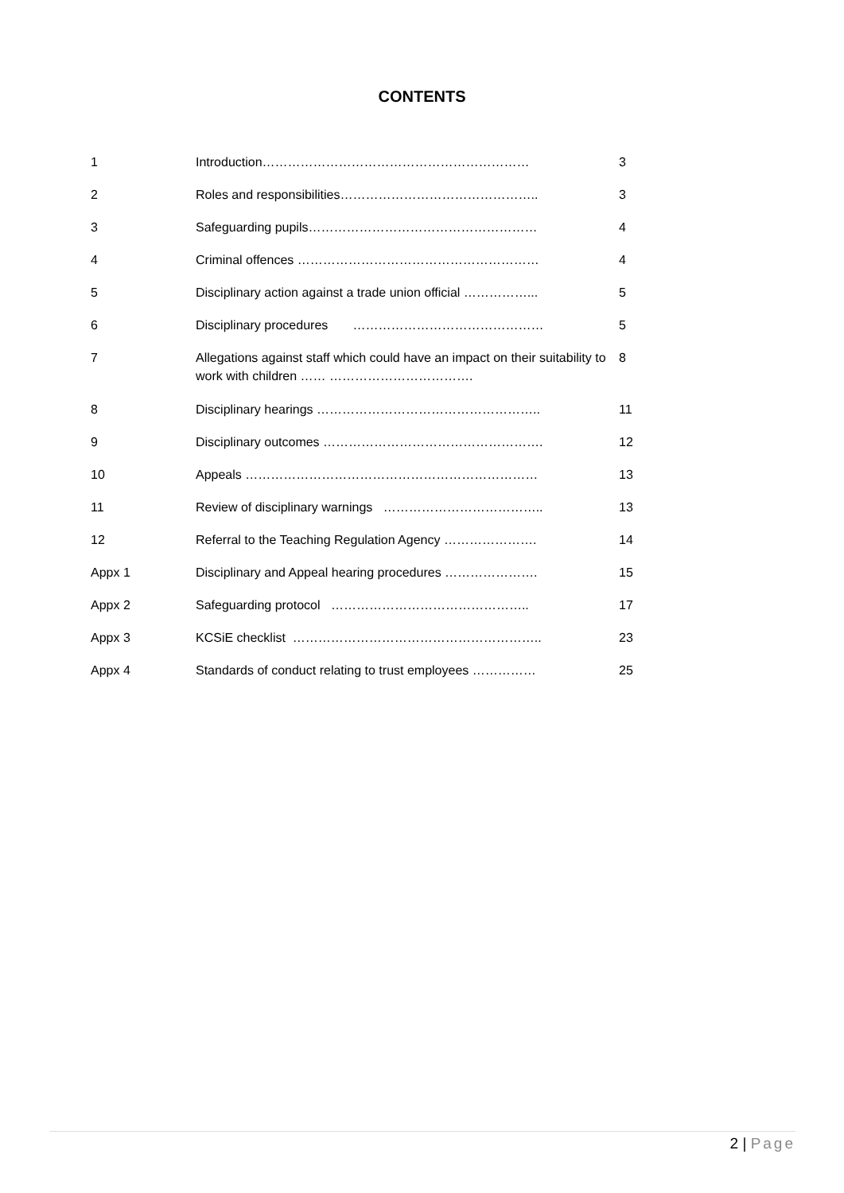CONTENTS
| 1 | Introduction……………………………………………………… | 3 |
| 2 | Roles and responsibilities……………………………………….. | 3 |
| 3 | Safeguarding pupils……………………………………………… | 4 |
| 4 | Criminal offences ………………………………………………… | 4 |
| 5 | Disciplinary action against a trade union official ……………... | 5 |
| 6 | Disciplinary procedures ……………………………………… | 5 |
| 7 | Allegations against staff which could have an impact on their suitability to work with children …… ……………………………. | 8 |
| 8 | Disciplinary hearings …………………………………………….. | 11 |
| 9 | Disciplinary outcomes ……………………………………………. | 12 |
| 10 | Appeals …………………………………………………………… | 13 |
| 11 | Review of disciplinary warnings ……………………………….. | 13 |
| 12 | Referral to the Teaching Regulation Agency …………………. | 14 |
| Appx 1 | Disciplinary and Appeal hearing procedures …………………. | 15 |
| Appx 2 | Safeguarding protocol ……………………………………….. | 17 |
| Appx 3 | KCSiE checklist ………………………………………………….. | 23 |
| Appx 4 | Standards of conduct relating to trust employees …………… | 25 |
2 | Page